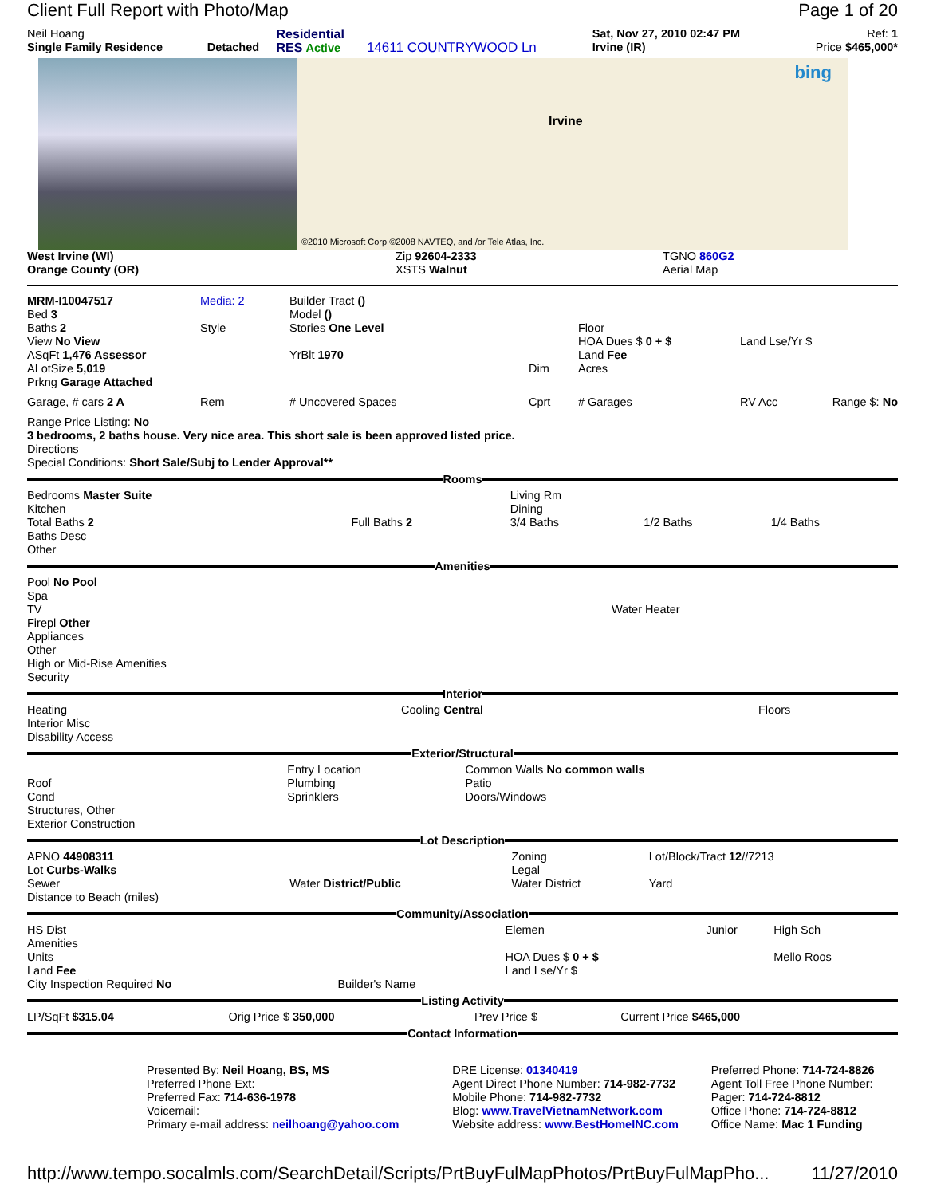Client Full Report with Photo/Map Page 1 of 20
| Neil Hoang | | Residential | | Sat, Nov 27, 2010 02:47 PM | Ref: 1 |
| Single Family Residence | Detached | RES Active | 14611 COUNTRYWOOD Ln | Irvine (IR) | Price $465,000* |
©2010 Microsoft Corp ©2008 NAVTEQ, and /or Tele Atlas, Inc.
Irvine
bing
| West Irvine (WI) Orange County (OR) | Zip 92604-2333 XSTS Walnut | TGNO 860G2 Aerial Map |
| MRM-I10047517 Bed 3 Baths 2 View No View ASqFt 1,476 Assessor ALotSize 5,019 Prkng Garage Attached | Media: 2 Style | Builder Tract () Model () Stories One Level YrBlt 1970 | Dim | Floor HOA Dues $ 0 + $ Land Fee Acres | Land Lse/Yr $ |
| Garage, # cars 2 A | Rem | # Uncovered Spaces | Cprt | # Garages | RV Acc Range $: No |
Range Price Listing: No
3 bedrooms, 2 baths house. Very nice area. This short sale is been approved listed price.
Directions
Special Conditions: Short Sale/Subj to Lender Approval**
Rooms
| Bedrooms Master Suite Kitchen Total Baths 2 Baths Desc Other | Full Baths 2 | Living Rm Dining 3/4 Baths | 1/2 Baths | 1/4 Baths |
Amenities
| Pool No Pool Spa TV Firepl Other Appliances Other High or Mid-Rise Amenities Security | Water Heater |
Interior
| Heating Interior Misc Disability Access | Cooling Central | Floors |
Exterior/Structural
| Roof Cond Structures, Other Exterior Construction | Entry Location Plumbing Sprinklers | Common Walls No common walls Patio Doors/Windows |
Lot Description
| APNO 44908311 Lot Curbs-Walks Sewer Distance to Beach (miles) | Water District/Public | Zoning Legal Water District | Lot/Block/Tract 12 //7213 Yard |
Community/Association
| HS Dist Amenities Units Land Fee City Inspection Required No | Builder's Name | Elemen HOA Dues $ 0 + $ Land Lse/Yr $ | Junior | High Sch Mello Roos |
Listing Activity
| LP/SqFt $315.04 | Orig Price $ 350,000 | Prev Price $ | Current Price $465,000 |
Contact Information
| Presented By: Neil Hoang, BS, MS Preferred Phone Ext: Preferred Fax: 714-636-1978 Voicemail: Primary e-mail address: neilhoang@yahoo.com | DRE License: 01340419 Agent Direct Phone Number: 714-982-7732 Mobile Phone: 714-982-7732 Blog: www.TravelVietnamNetwork.com Website address: www.BestHomeINC.com | Preferred Phone: 714-724-8826 Agent Toll Free Phone Number: Pager: 714-724-8812 Office Phone: 714-724-8812 Office Name: Mac 1 Funding |
http://www.tempo.socalmls.com/SearchDetail/Scripts/PrtBuyFulMapPhotos/PrtBuyFulMapPho... 11/27/2010